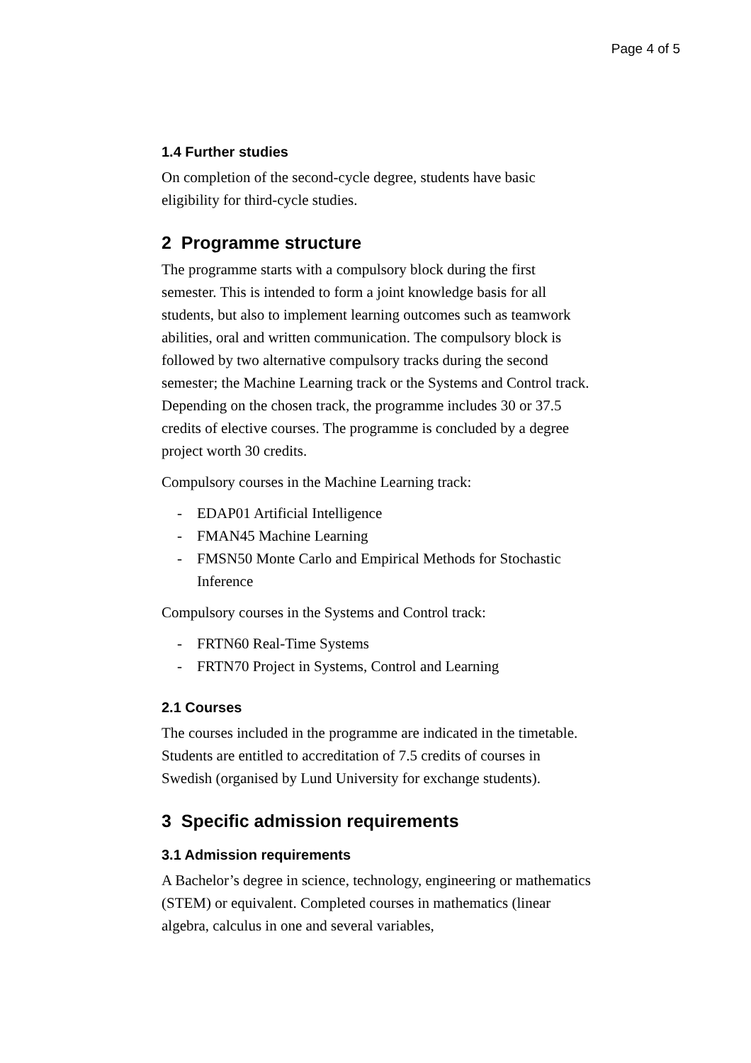Page 4 of 5
1.4 Further studies
On completion of the second-cycle degree, students have basic eligibility for third-cycle studies.
2 Programme structure
The programme starts with a compulsory block during the first semester. This is intended to form a joint knowledge basis for all students, but also to implement learning outcomes such as teamwork abilities, oral and written communication. The compulsory block is followed by two alternative compulsory tracks during the second semester; the Machine Learning track or the Systems and Control track. Depending on the chosen track, the programme includes 30 or 37.5 credits of elective courses. The programme is concluded by a degree project worth 30 credits.
Compulsory courses in the Machine Learning track:
- EDAP01 Artificial Intelligence
- FMAN45 Machine Learning
- FMSN50 Monte Carlo and Empirical Methods for Stochastic Inference
Compulsory courses in the Systems and Control track:
- FRTN60 Real-Time Systems
- FRTN70 Project in Systems, Control and Learning
2.1 Courses
The courses included in the programme are indicated in the timetable. Students are entitled to accreditation of 7.5 credits of courses in Swedish (organised by Lund University for exchange students).
3 Specific admission requirements
3.1 Admission requirements
A Bachelor’s degree in science, technology, engineering or mathematics (STEM) or equivalent. Completed courses in mathematics (linear algebra, calculus in one and several variables,